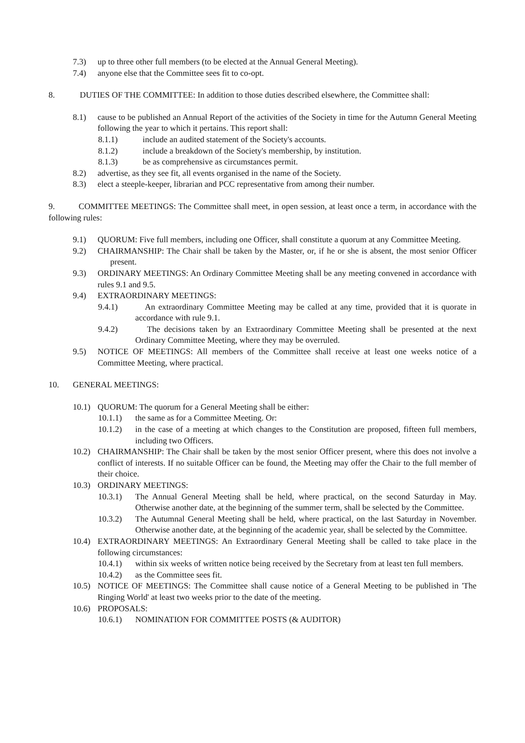7.3) up to three other full members (to be elected at the Annual General Meeting).
7.4) anyone else that the Committee sees fit to co-opt.
8. DUTIES OF THE COMMITTEE: In addition to those duties described elsewhere, the Committee shall:
8.1) cause to be published an Annual Report of the activities of the Society in time for the Autumn General Meeting following the year to which it pertains. This report shall:
8.1.1) include an audited statement of the Society's accounts.
8.1.2) include a breakdown of the Society's membership, by institution.
8.1.3) be as comprehensive as circumstances permit.
8.2) advertise, as they see fit, all events organised in the name of the Society.
8.3) elect a steeple-keeper, librarian and PCC representative from among their number.
9. COMMITTEE MEETINGS: The Committee shall meet, in open session, at least once a term, in accordance with the following rules:
9.1) QUORUM: Five full members, including one Officer, shall constitute a quorum at any Committee Meeting.
9.2) CHAIRMANSHIP: The Chair shall be taken by the Master, or, if he or she is absent, the most senior Officer present.
9.3) ORDINARY MEETINGS: An Ordinary Committee Meeting shall be any meeting convened in accordance with rules 9.1 and 9.5.
9.4) EXTRAORDINARY MEETINGS:
9.4.1) An extraordinary Committee Meeting may be called at any time, provided that it is quorate in accordance with rule 9.1.
9.4.2) The decisions taken by an Extraordinary Committee Meeting shall be presented at the next Ordinary Committee Meeting, where they may be overruled.
9.5) NOTICE OF MEETINGS: All members of the Committee shall receive at least one weeks notice of a Committee Meeting, where practical.
10. GENERAL MEETINGS:
10.1) QUORUM: The quorum for a General Meeting shall be either:
10.1.1) the same as for a Committee Meeting. Or:
10.1.2) in the case of a meeting at which changes to the Constitution are proposed, fifteen full members, including two Officers.
10.2) CHAIRMANSHIP: The Chair shall be taken by the most senior Officer present, where this does not involve a conflict of interests. If no suitable Officer can be found, the Meeting may offer the Chair to the full member of their choice.
10.3) ORDINARY MEETINGS:
10.3.1) The Annual General Meeting shall be held, where practical, on the second Saturday in May. Otherwise another date, at the beginning of the summer term, shall be selected by the Committee.
10.3.2) The Autumnal General Meeting shall be held, where practical, on the last Saturday in November. Otherwise another date, at the beginning of the academic year, shall be selected by the Committee.
10.4) EXTRAORDINARY MEETINGS: An Extraordinary General Meeting shall be called to take place in the following circumstances:
10.4.1) within six weeks of written notice being received by the Secretary from at least ten full members.
10.4.2) as the Committee sees fit.
10.5) NOTICE OF MEETINGS: The Committee shall cause notice of a General Meeting to be published in 'The Ringing World' at least two weeks prior to the date of the meeting.
10.6) PROPOSALS:
10.6.1) NOMINATION FOR COMMITTEE POSTS (& AUDITOR)